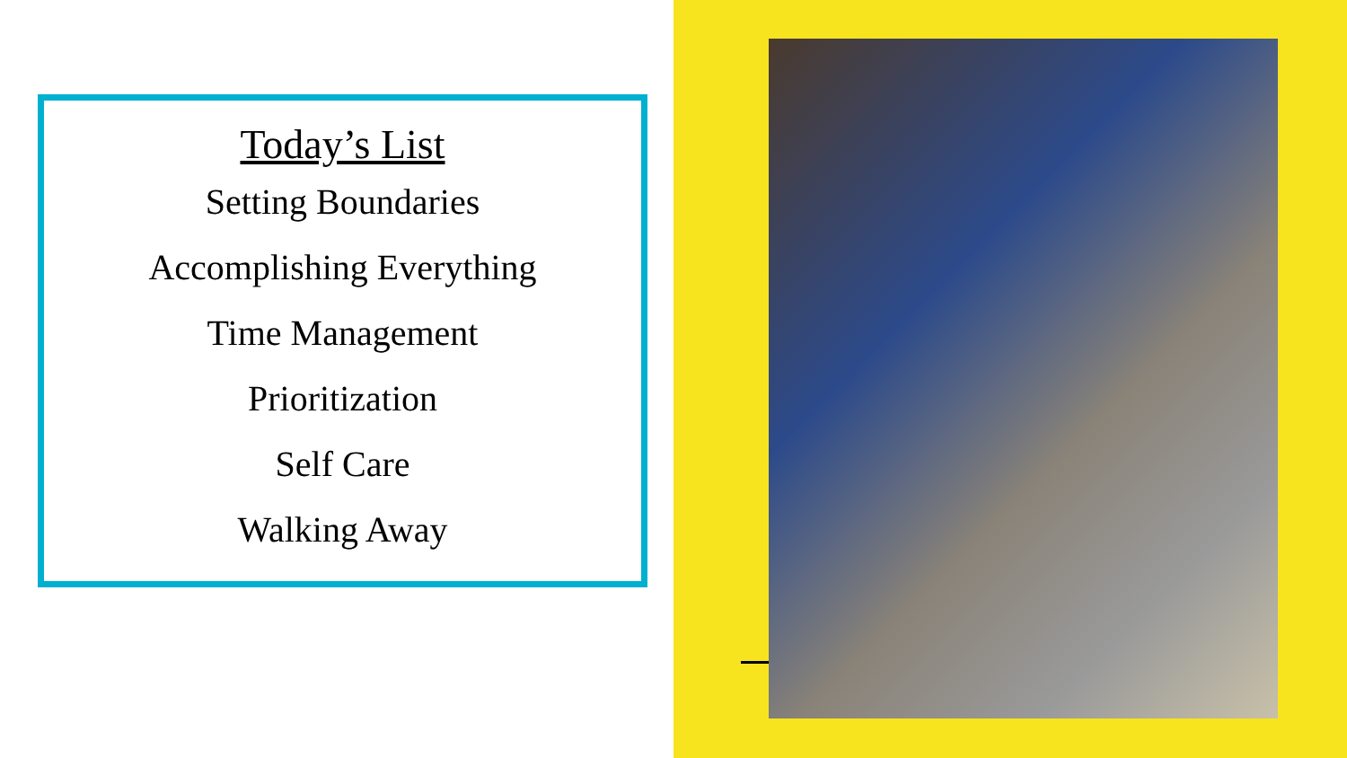Today’s List
Setting Boundaries
Accomplishing Everything
Time Management
Prioritization
Self Care
Walking Away